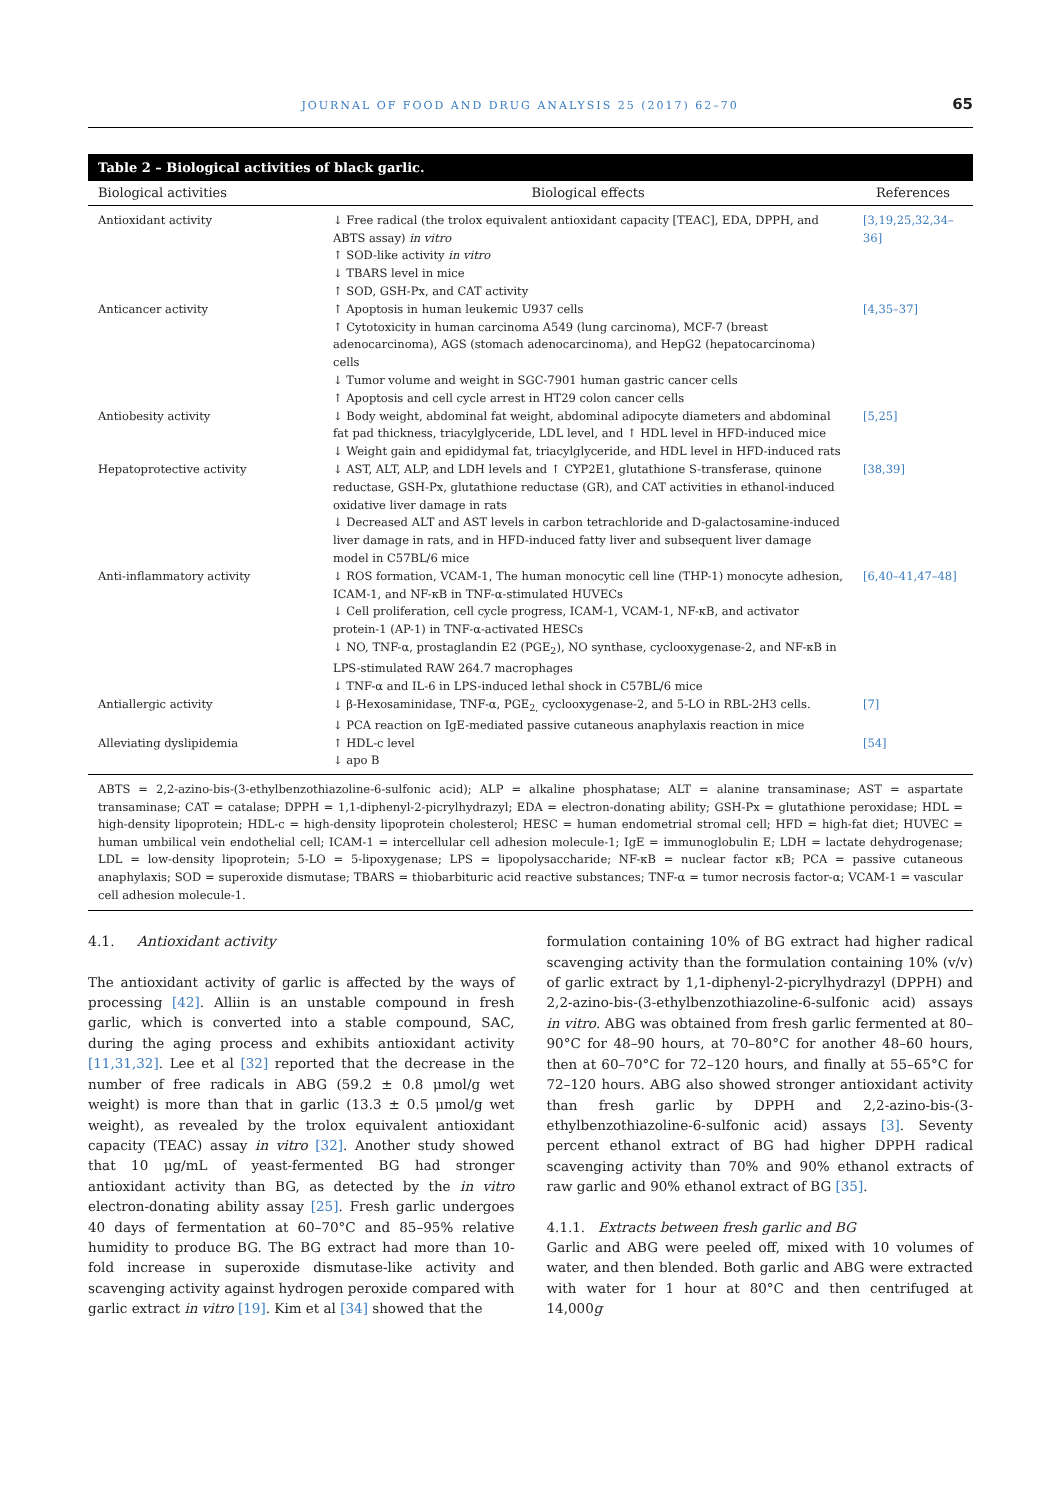JOURNAL OF FOOD AND DRUG ANALYSIS 25 (2017) 62–70 65
Table 2 – Biological activities of black garlic.
| Biological activities | Biological effects | References |
| --- | --- | --- |
| Antioxidant activity | ↓ Free radical (the trolox equivalent antioxidant capacity [TEAC], EDA, DPPH, and ABTS assay) in vitro ↑ SOD-like activity in vitro ↓ TBARS level in mice ↑ SOD, GSH-Px, and CAT activity | [3,19,25,32,34–36] |
| Anticancer activity | ↑ Apoptosis in human leukemic U937 cells ↑ Cytotoxicity in human carcinoma A549 (lung carcinoma), MCF-7 (breast adenocarcinoma), AGS (stomach adenocarcinoma), and HepG2 (hepatocarcinoma) cells ↓ Tumor volume and weight in SGC-7901 human gastric cancer cells ↑ Apoptosis and cell cycle arrest in HT29 colon cancer cells | [4,35–37] |
| Antiobesity activity | ↓ Body weight, abdominal fat weight, abdominal adipocyte diameters and abdominal fat pad thickness, triacylglyceride, LDL level, and ↑ HDL level in HFD-induced mice ↓ Weight gain and epididymal fat, triacylglyceride, and HDL level in HFD-induced rats | [5,25] |
| Hepatoprotective activity | ↓ AST, ALT, ALP, and LDH levels and ↑ CYP2E1, glutathione S-transferase, quinone reductase, GSH-Px, glutathione reductase (GR), and CAT activities in ethanol-induced oxidative liver damage in rats ↓ Decreased ALT and AST levels in carbon tetrachloride and D-galactosamine-induced liver damage in rats, and in HFD-induced fatty liver and subsequent liver damage model in C57BL/6 mice | [38,39] |
| Anti-inflammatory activity | ↓ ROS formation, VCAM-1, The human monocytic cell line (THP-1) monocyte adhesion, ICAM-1, and NF-κB in TNF-α-stimulated HUVECs ↓ Cell proliferation, cell cycle progress, ICAM-1, VCAM-1, NF-κB, and activator protein-1 (AP-1) in TNF-α-activated HESCs ↓ NO, TNF-α, prostaglandin E2 (PGE<sub>2</sub>), NO synthase, cyclooxygenase-2, and NF-κB in LPS-stimulated RAW 264.7 macrophages ↓ TNF-α and IL-6 in LPS-induced lethal shock in C57BL/6 mice | [6,40–41,47–48] |
| Antiallergic activity | ↓ β-Hexosaminidase, TNF-α, PGE<sub>2,</sub> cyclooxygenase-2, and 5-LO in RBL-2H3 cells. ↓ PCA reaction on IgE-mediated passive cutaneous anaphylaxis reaction in mice | [7] |
| Alleviating dyslipidemia | ↑ HDL-c level ↓ apo B | [54] |
ABTS = 2,2-azino-bis-(3-ethylbenzothiazoline-6-sulfonic acid); ALP = alkaline phosphatase; ALT = alanine transaminase; AST = aspartate transaminase; CAT = catalase; DPPH = 1,1-diphenyl-2-picrylhydrazyl; EDA = electron-donating ability; GSH-Px = glutathione peroxidase; HDL = high-density lipoprotein; HDL-c = high-density lipoprotein cholesterol; HESC = human endometrial stromal cell; HFD = high-fat diet; HUVEC = human umbilical vein endothelial cell; ICAM-1 = intercellular cell adhesion molecule-1; IgE = immunoglobulin E; LDH = lactate dehydrogenase; LDL = low-density lipoprotein; 5-LO = 5-lipoxygenase; LPS = lipopolysaccharide; NF-κB = nuclear factor κB; PCA = passive cutaneous anaphylaxis; SOD = superoxide dismutase; TBARS = thiobarbituric acid reactive substances; TNF-α = tumor necrosis factor-α; VCAM-1 = vascular cell adhesion molecule-1.
4.1. Antioxidant activity
The antioxidant activity of garlic is affected by the ways of processing [42]. Alliin is an unstable compound in fresh garlic, which is converted into a stable compound, SAC, during the aging process and exhibits antioxidant activity [11,31,32]. Lee et al [32] reported that the decrease in the number of free radicals in ABG (59.2 ± 0.8 μmol/g wet weight) is more than that in garlic (13.3 ± 0.5 μmol/g wet weight), as revealed by the trolox equivalent antioxidant capacity (TEAC) assay in vitro [32]. Another study showed that 10 μg/mL of yeast-fermented BG had stronger antioxidant activity than BG, as detected by the in vitro electron-donating ability assay [25]. Fresh garlic undergoes 40 days of fermentation at 60–70°C and 85–95% relative humidity to produce BG. The BG extract had more than 10-fold increase in superoxide dismutase-like activity and scavenging activity against hydrogen peroxide compared with garlic extract in vitro [19]. Kim et al [34] showed that the
formulation containing 10% of BG extract had higher radical scavenging activity than the formulation containing 10% (v/v) of garlic extract by 1,1-diphenyl-2-picrylhydrazyl (DPPH) and 2,2-azino-bis-(3-ethylbenzothiazoline-6-sulfonic acid) assays in vitro. ABG was obtained from fresh garlic fermented at 80–90°C for 48–90 hours, at 70–80°C for another 48–60 hours, then at 60–70°C for 72–120 hours, and finally at 55–65°C for 72–120 hours. ABG also showed stronger antioxidant activity than fresh garlic by DPPH and 2,2-azino-bis-(3-ethylbenzothiazoline-6-sulfonic acid) assays [3]. Seventy percent ethanol extract of BG had higher DPPH radical scavenging activity than 70% and 90% ethanol extracts of raw garlic and 90% ethanol extract of BG [35].
4.1.1. Extracts between fresh garlic and BG
Garlic and ABG were peeled off, mixed with 10 volumes of water, and then blended. Both garlic and ABG were extracted with water for 1 hour at 80°C and then centrifuged at 14,000g